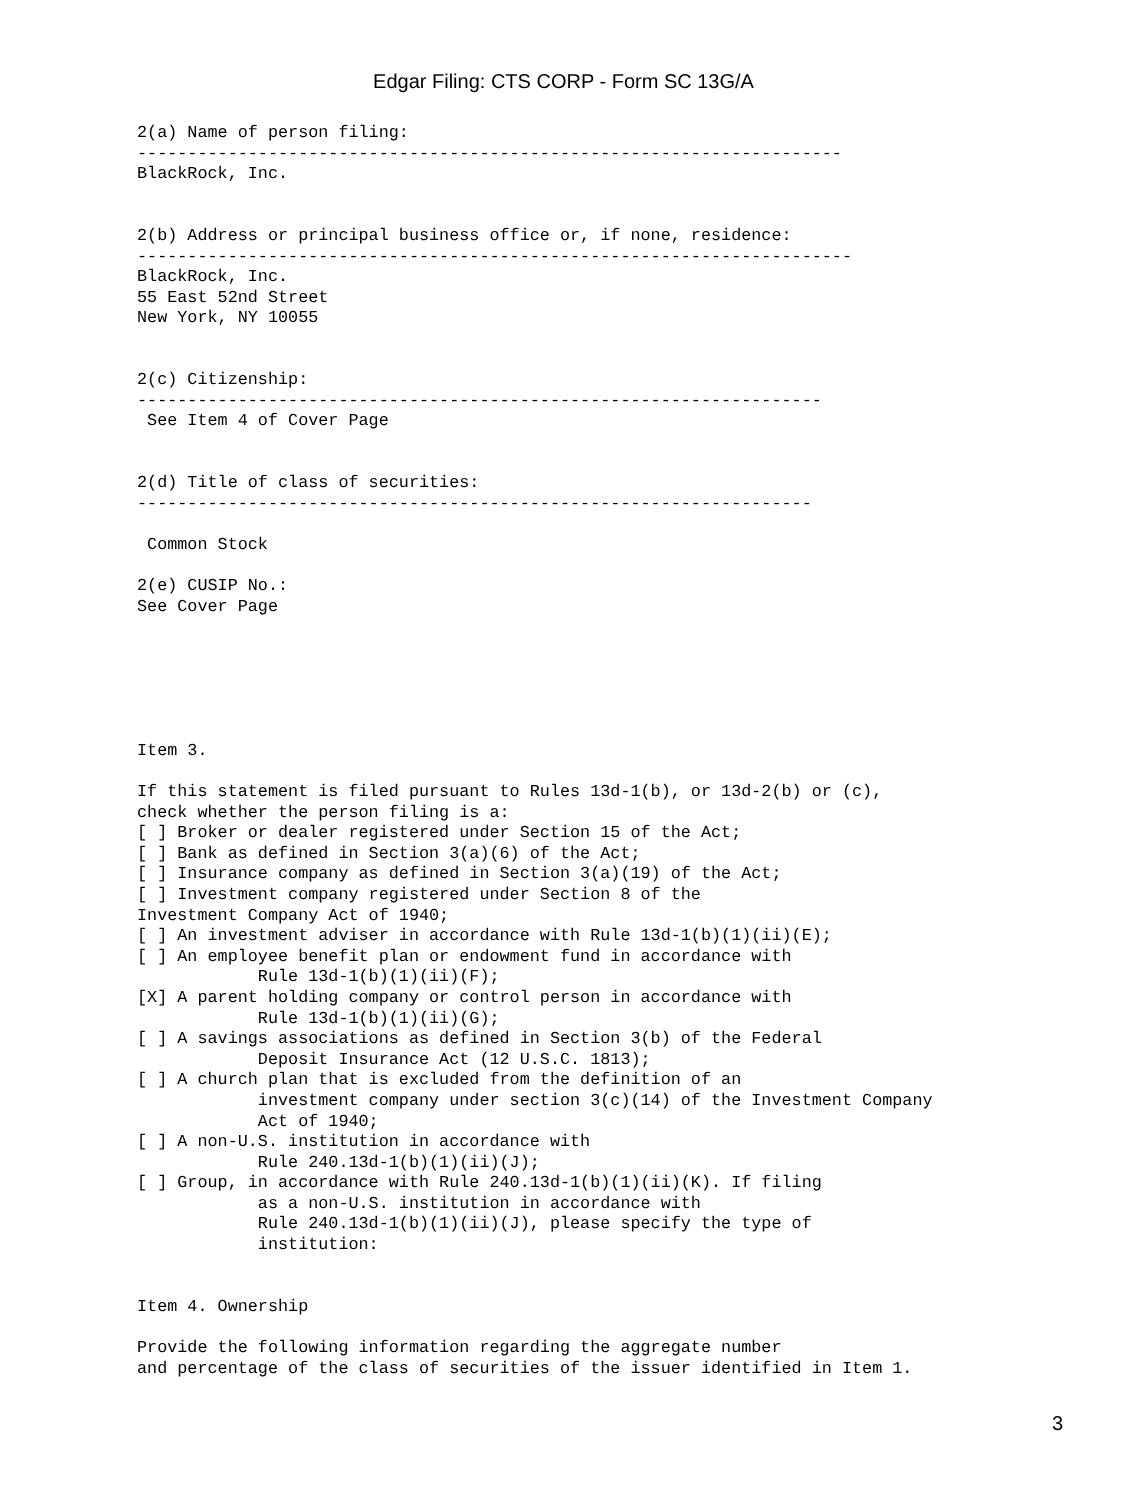Edgar Filing: CTS CORP - Form SC 13G/A
2(a) Name of person filing:
----------------------------------------------------------------------
BlackRock, Inc.


2(b) Address or principal business office or, if none, residence:
-----------------------------------------------------------------------
BlackRock, Inc.
55 East 52nd Street
New York, NY 10055


2(c) Citizenship:
--------------------------------------------------------------------
 See Item 4 of Cover Page


2(d) Title of class of securities:
-------------------------------------------------------------------

 Common Stock

2(e) CUSIP No.:
See Cover Page






Item 3.

If this statement is filed pursuant to Rules 13d-1(b), or 13d-2(b) or (c),
check whether the person filing is a:
[ ] Broker or dealer registered under Section 15 of the Act;
[ ] Bank as defined in Section 3(a)(6) of the Act;
[ ] Insurance company as defined in Section 3(a)(19) of the Act;
[ ] Investment company registered under Section 8 of the
Investment Company Act of 1940;
[ ] An investment adviser in accordance with Rule 13d-1(b)(1)(ii)(E);
[ ] An employee benefit plan or endowment fund in accordance with
            Rule 13d-1(b)(1)(ii)(F);
[X] A parent holding company or control person in accordance with
            Rule 13d-1(b)(1)(ii)(G);
[ ] A savings associations as defined in Section 3(b) of the Federal
            Deposit Insurance Act (12 U.S.C. 1813);
[ ] A church plan that is excluded from the definition of an
            investment company under section 3(c)(14) of the Investment Company
            Act of 1940;
[ ] A non-U.S. institution in accordance with
            Rule 240.13d-1(b)(1)(ii)(J);
[ ] Group, in accordance with Rule 240.13d-1(b)(1)(ii)(K). If filing
            as a non-U.S. institution in accordance with
            Rule 240.13d-1(b)(1)(ii)(J), please specify the type of
            institution:


Item 4. Ownership

Provide the following information regarding the aggregate number
and percentage of the class of securities of the issuer identified in Item 1.
3